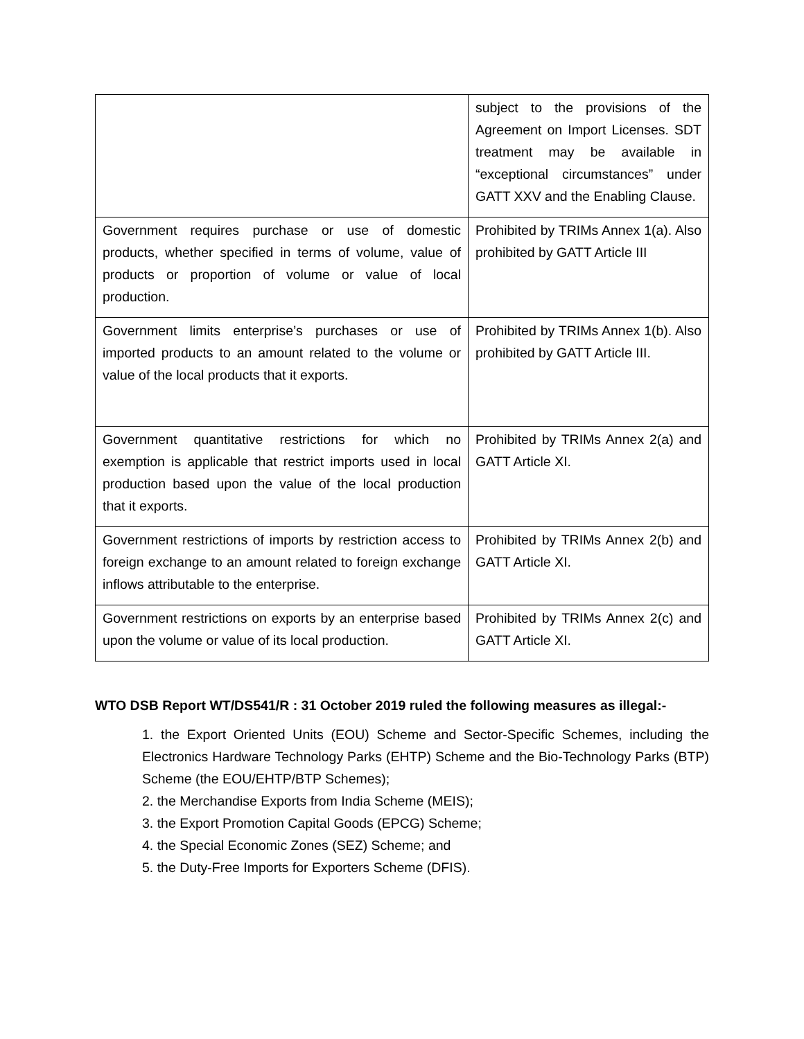| | subject to the provisions of the Agreement on Import Licenses. SDT treatment may be available in “exceptional circumstances” under GATT XXV and the Enabling Clause. |
| Government requires purchase or use of domestic products, whether specified in terms of volume, value of products or proportion of volume or value of local production. | Prohibited by TRIMs Annex 1(a). Also prohibited by GATT Article III |
| Government limits enterprise’s purchases or use of imported products to an amount related to the volume or value of the local products that it exports. | Prohibited by TRIMs Annex 1(b). Also prohibited by GATT Article III. |
| Government quantitative restrictions for which no exemption is applicable that restrict imports used in local production based upon the value of the local production that it exports. | Prohibited by TRIMs Annex 2(a) and GATT Article XI. |
| Government restrictions of imports by restriction access to foreign exchange to an amount related to foreign exchange inflows attributable to the enterprise. | Prohibited by TRIMs Annex 2(b) and GATT Article XI. |
| Government restrictions on exports by an enterprise based upon the volume or value of its local production. | Prohibited by TRIMs Annex 2(c) and GATT Article XI. |
WTO DSB Report WT/DS541/R : 31 October 2019 ruled the following measures as illegal:-
1. the Export Oriented Units (EOU) Scheme and Sector-Specific Schemes, including the Electronics Hardware Technology Parks (EHTP) Scheme and the Bio-Technology Parks (BTP) Scheme (the EOU/EHTP/BTP Schemes);
2. the Merchandise Exports from India Scheme (MEIS);
3. the Export Promotion Capital Goods (EPCG) Scheme;
4. the Special Economic Zones (SEZ) Scheme; and
5. the Duty-Free Imports for Exporters Scheme (DFIS).